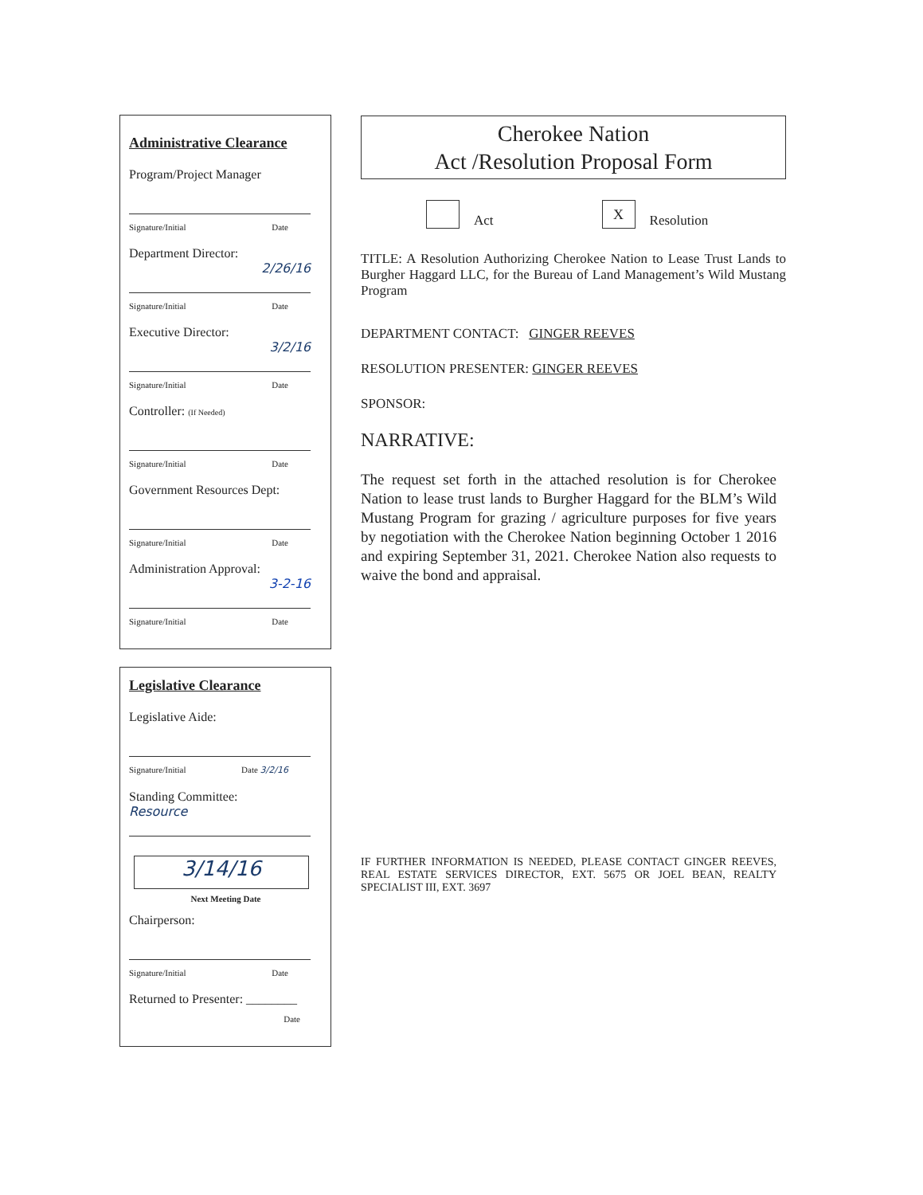Administrative Clearance
Program/Project Manager
Signature/Initial Date
Department Director:
2/26/16
Signature/Initial Date
Executive Director:
3/2/16
Signature/Initial Date
Controller: (If Needed)
Signature/Initial Date
Government Resources Dept:
Signature/Initial Date
Administration Approval:
3-2-16
Signature/Initial Date
Legislative Clearance
Legislative Aide:
Signature/Initial Date 3/2/16
Standing Committee:
Resource
3/14/16
Next Meeting Date
Chairperson:
Signature/Initial Date
Returned to Presenter: ________
Date
Cherokee Nation
Act /Resolution Proposal Form
Act
X
Resolution
TITLE: A Resolution Authorizing Cherokee Nation to Lease Trust Lands to Burgher Haggard LLC, for the Bureau of Land Management’s Wild Mustang Program
DEPARTMENT CONTACT: GINGER REEVES
RESOLUTION PRESENTER: GINGER REEVES
SPONSOR:
NARRATIVE:
The request set forth in the attached resolution is for Cherokee Nation to lease trust lands to Burgher Haggard for the BLM’s Wild Mustang Program for grazing / agriculture purposes for five years by negotiation with the Cherokee Nation beginning October 1 2016 and expiring September 31, 2021. Cherokee Nation also requests to waive the bond and appraisal.
IF FURTHER INFORMATION IS NEEDED, PLEASE CONTACT GINGER REEVES, REAL ESTATE SERVICES DIRECTOR, EXT. 5675 OR JOEL BEAN, REALTY SPECIALIST III, EXT. 3697